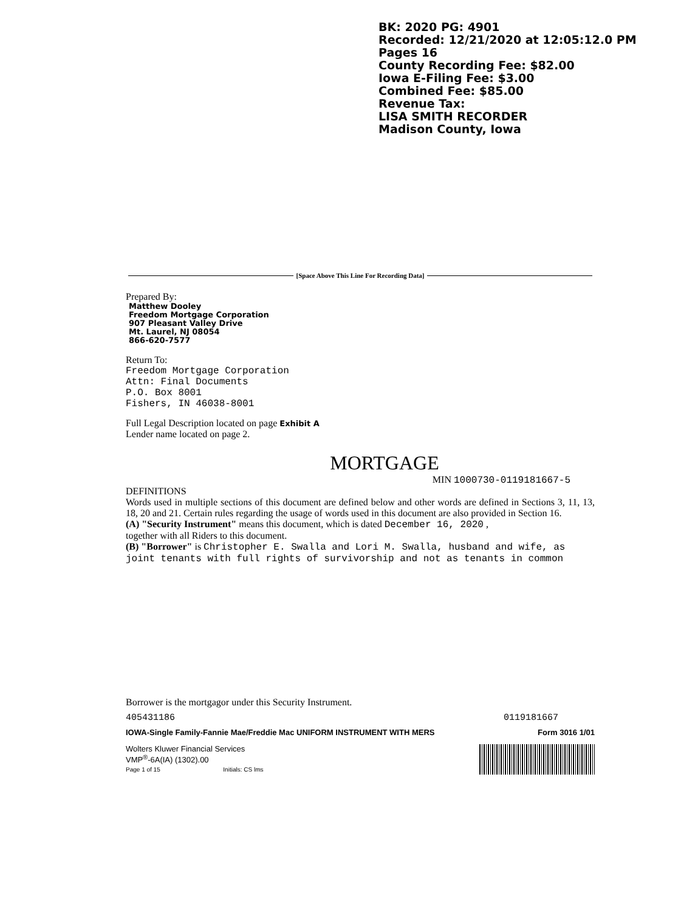BK: 2020 PG: 4901
Recorded: 12/21/2020 at 12:05:12.0 PM
Pages 16
County Recording Fee: $82.00
Iowa E-Filing Fee: $3.00
Combined Fee: $85.00
Revenue Tax:
LISA SMITH RECORDER
Madison County, Iowa
[Space Above This Line For Recording Data]
Prepared By:
Matthew Dooley
Freedom Mortgage Corporation
907 Pleasant Valley Drive
Mt. Laurel, NJ 08054
866-620-7577
Return To:
Freedom Mortgage Corporation
Attn: Final Documents
P.O. Box 8001
Fishers, IN 46038-8001
Full Legal Description located on page Exhibit A
Lender name located on page 2.
MORTGAGE
MIN 1000730-0119181667-5
DEFINITIONS
Words used in multiple sections of this document are defined below and other words are defined in Sections 3, 11, 13, 18, 20 and 21. Certain rules regarding the usage of words used in this document are also provided in Section 16.
(A) "Security Instrument" means this document, which is dated December 16, 2020 ,
together with all Riders to this document.
(B) "Borrower" is Christopher E. Swalla and Lori M. Swalla, husband and wife, as joint tenants with full rights of survivorship and not as tenants in common
Borrower is the mortgagor under this Security Instrument.
405431186 0119181667
IOWA-Single Family-Fannie Mae/Freddie Mac UNIFORM INSTRUMENT WITH MERS Form 3016 1/01
Wolters Kluwer Financial Services
VMP<sup>®</sup>-6A(IA) (1302).00
Page 1 of 15 Initials: CS lms